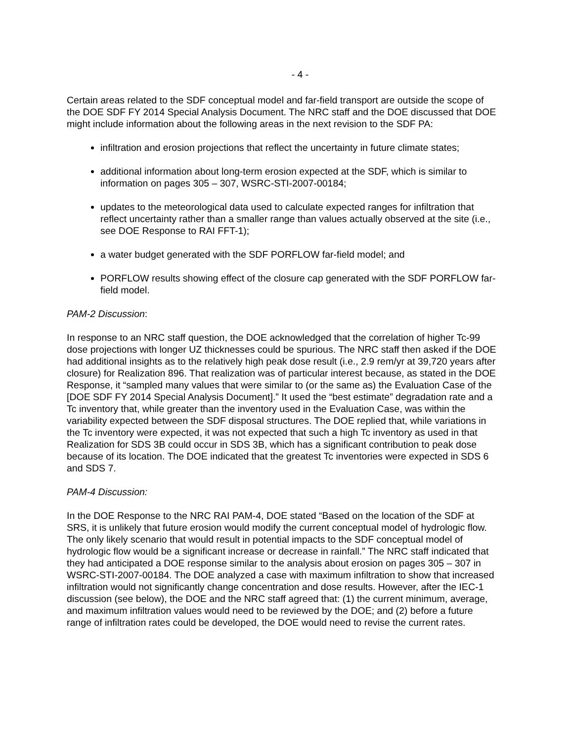- 4 -
Certain areas related to the SDF conceptual model and far-field transport are outside the scope of the DOE SDF FY 2014 Special Analysis Document. The NRC staff and the DOE discussed that DOE might include information about the following areas in the next revision to the SDF PA:
infiltration and erosion projections that reflect the uncertainty in future climate states;
additional information about long-term erosion expected at the SDF, which is similar to information on pages 305 – 307, WSRC-STI-2007-00184;
updates to the meteorological data used to calculate expected ranges for infiltration that reflect uncertainty rather than a smaller range than values actually observed at the site (i.e., see DOE Response to RAI FFT-1);
a water budget generated with the SDF PORFLOW far-field model; and
PORFLOW results showing effect of the closure cap generated with the SDF PORFLOW far-field model.
PAM-2 Discussion:
In response to an NRC staff question, the DOE acknowledged that the correlation of higher Tc-99 dose projections with longer UZ thicknesses could be spurious. The NRC staff then asked if the DOE had additional insights as to the relatively high peak dose result (i.e., 2.9 rem/yr at 39,720 years after closure) for Realization 896. That realization was of particular interest because, as stated in the DOE Response, it “sampled many values that were similar to (or the same as) the Evaluation Case of the [DOE SDF FY 2014 Special Analysis Document].” It used the “best estimate” degradation rate and a Tc inventory that, while greater than the inventory used in the Evaluation Case, was within the variability expected between the SDF disposal structures. The DOE replied that, while variations in the Tc inventory were expected, it was not expected that such a high Tc inventory as used in that Realization for SDS 3B could occur in SDS 3B, which has a significant contribution to peak dose because of its location. The DOE indicated that the greatest Tc inventories were expected in SDS 6 and SDS 7.
PAM-4 Discussion:
In the DOE Response to the NRC RAI PAM-4, DOE stated “Based on the location of the SDF at SRS, it is unlikely that future erosion would modify the current conceptual model of hydrologic flow. The only likely scenario that would result in potential impacts to the SDF conceptual model of hydrologic flow would be a significant increase or decrease in rainfall.” The NRC staff indicated that they had anticipated a DOE response similar to the analysis about erosion on pages 305 – 307 in WSRC-STI-2007-00184. The DOE analyzed a case with maximum infiltration to show that increased infiltration would not significantly change concentration and dose results. However, after the IEC-1 discussion (see below), the DOE and the NRC staff agreed that: (1) the current minimum, average, and maximum infiltration values would need to be reviewed by the DOE; and (2) before a future range of infiltration rates could be developed, the DOE would need to revise the current rates.